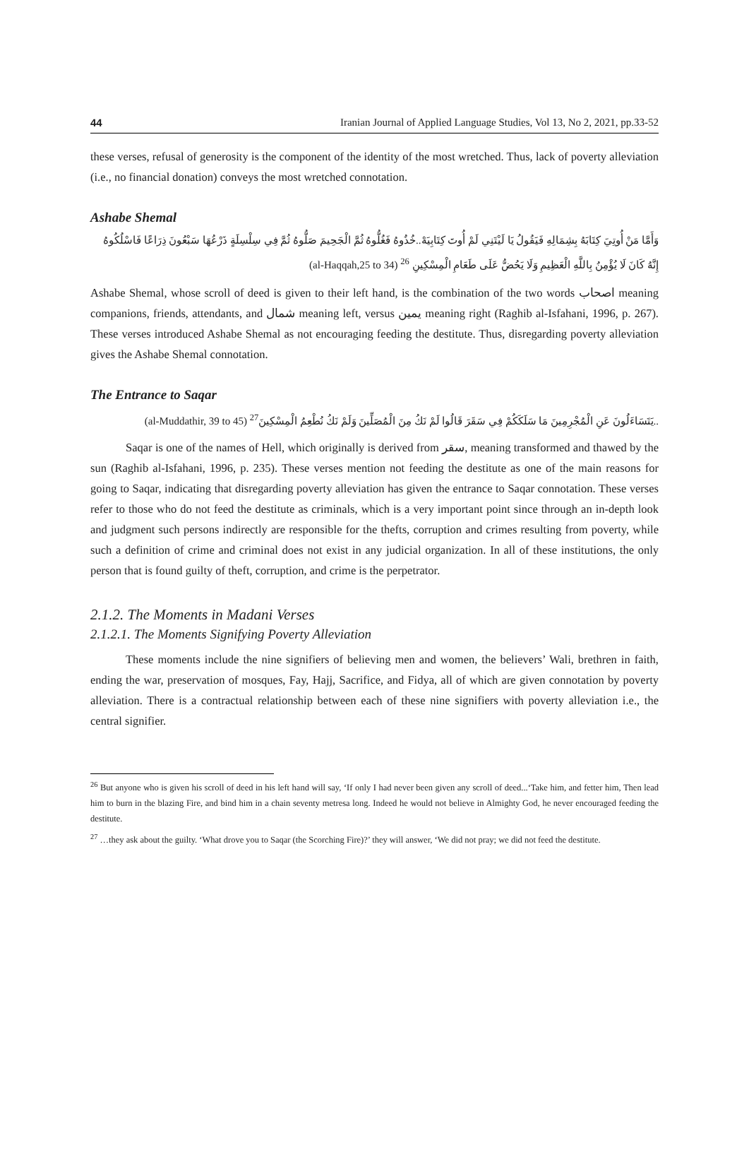44 Iranian Journal of Applied Language Studies, Vol 13, No 2, 2021, pp.33-52
these verses, refusal of generosity is the component of the identity of the most wretched. Thus, lack of poverty alleviation (i.e., no financial donation) conveys the most wretched connotation.
Ashabe Shemal
وَأَمَّا مَنْ أُوتِيَ كِتَابَهُ بِشِمَالِهِ فَيَقُولُ يَا لَيْتَنِي لَمْ أُوتَ كِتَابِيَهْ..خُذُوهُ فَغُلُّوهُ ثُمَّ الْجَحِيمَ صَلُّوهُ ثُمَّ فِي سِلْسِلَةٍ ذَرْعُهَا سَبْعُونَ ذِرَاعًا فَاسْلُكُوهُ إِنَّهُ كَانَ لَا يُؤْمِنُ بِاللَّهِ الْعَظِيمِ وَلَا يَحُضُّ عَلَى طَعَامِ الْمِسْكِينِ <sup>26</sup> (al-Haqqah,25 to 34)
Ashabe Shemal, whose scroll of deed is given to their left hand, is the combination of the two words اصحاب meaning companions, friends, attendants, and شمال meaning left, versus یمین meaning right (Raghib al-Isfahani, 1996, p. 267). These verses introduced Ashabe Shemal as not encouraging feeding the destitute. Thus, disregarding poverty alleviation gives the Ashabe Shemal connotation.
The Entrance to Saqar
..يَتَسَاءَلُونَ عَنِ الْمُجْرِمِينَ مَا سَلَكَكُمْ فِي سَقَرَ قَالُوا لَمْ نَكُ مِنَ الْمُصَلِّينَ وَلَمْ نَكُ نُطْعِمُ الْمِسْكِينَ<sup>27</sup> (al-Muddathir, 39 to 45)
Saqar is one of the names of Hell, which originally is derived from سقر, meaning transformed and thawed by the sun (Raghib al-Isfahani, 1996, p. 235). These verses mention not feeding the destitute as one of the main reasons for going to Saqar, indicating that disregarding poverty alleviation has given the entrance to Saqar connotation. These verses refer to those who do not feed the destitute as criminals, which is a very important point since through an in-depth look and judgment such persons indirectly are responsible for the thefts, corruption and crimes resulting from poverty, while such a definition of crime and criminal does not exist in any judicial organization. In all of these institutions, the only person that is found guilty of theft, corruption, and crime is the perpetrator.
2.1.2. The Moments in Madani Verses
2.1.2.1. The Moments Signifying Poverty Alleviation
These moments include the nine signifiers of believing men and women, the believers’ Wali, brethren in faith, ending the war, preservation of mosques, Fay, Hajj, Sacrifice, and Fidya, all of which are given connotation by poverty alleviation. There is a contractual relationship between each of these nine signifiers with poverty alleviation i.e., the central signifier.
<sup>26</sup> But anyone who is given his scroll of deed in his left hand will say, ‘If only I had never been given any scroll of deed...‘Take him, and fetter him, Then lead him to burn in the blazing Fire, and bind him in a chain seventy metresa long. Indeed he would not believe in Almighty God, he never encouraged feeding the destitute.
<sup>27</sup> …they ask about the guilty. ‘What drove you to Saqar (the Scorching Fire)?’ they will answer, ‘We did not pray; we did not feed the destitute.